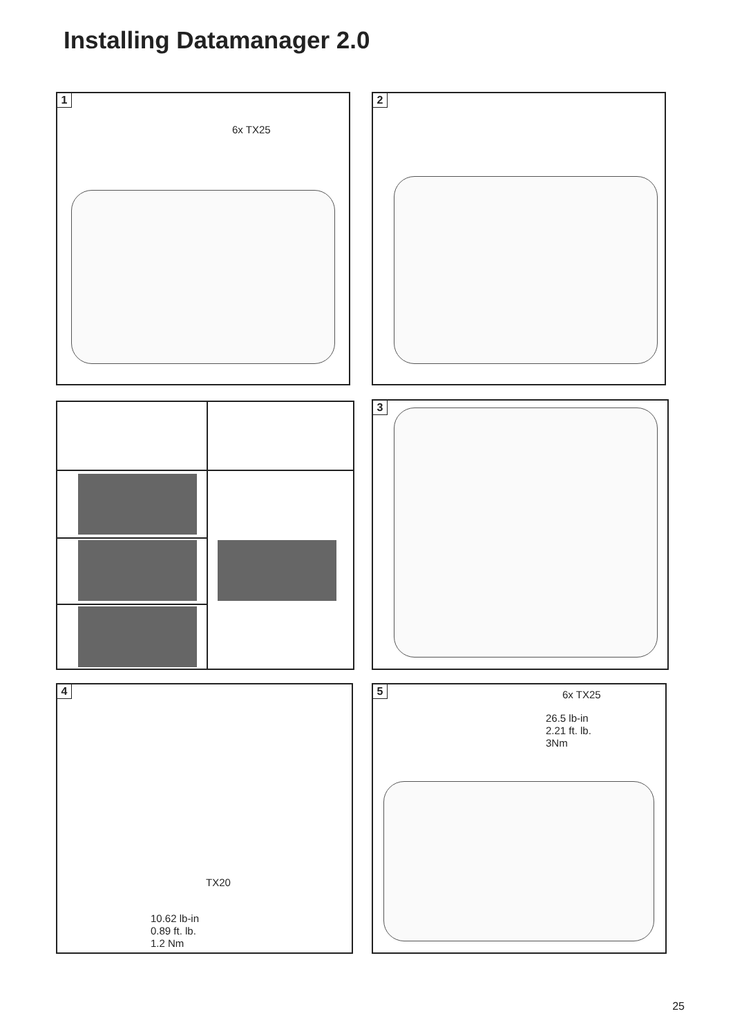Installing Datamanager 2.0
1
6x TX25
2
3
4
TX20
10.62 lb-in
0.89 ft. lb.
1.2 Nm
5 6x TX25
26.5 lb-in
2.21 ft. lb.
3Nm
25